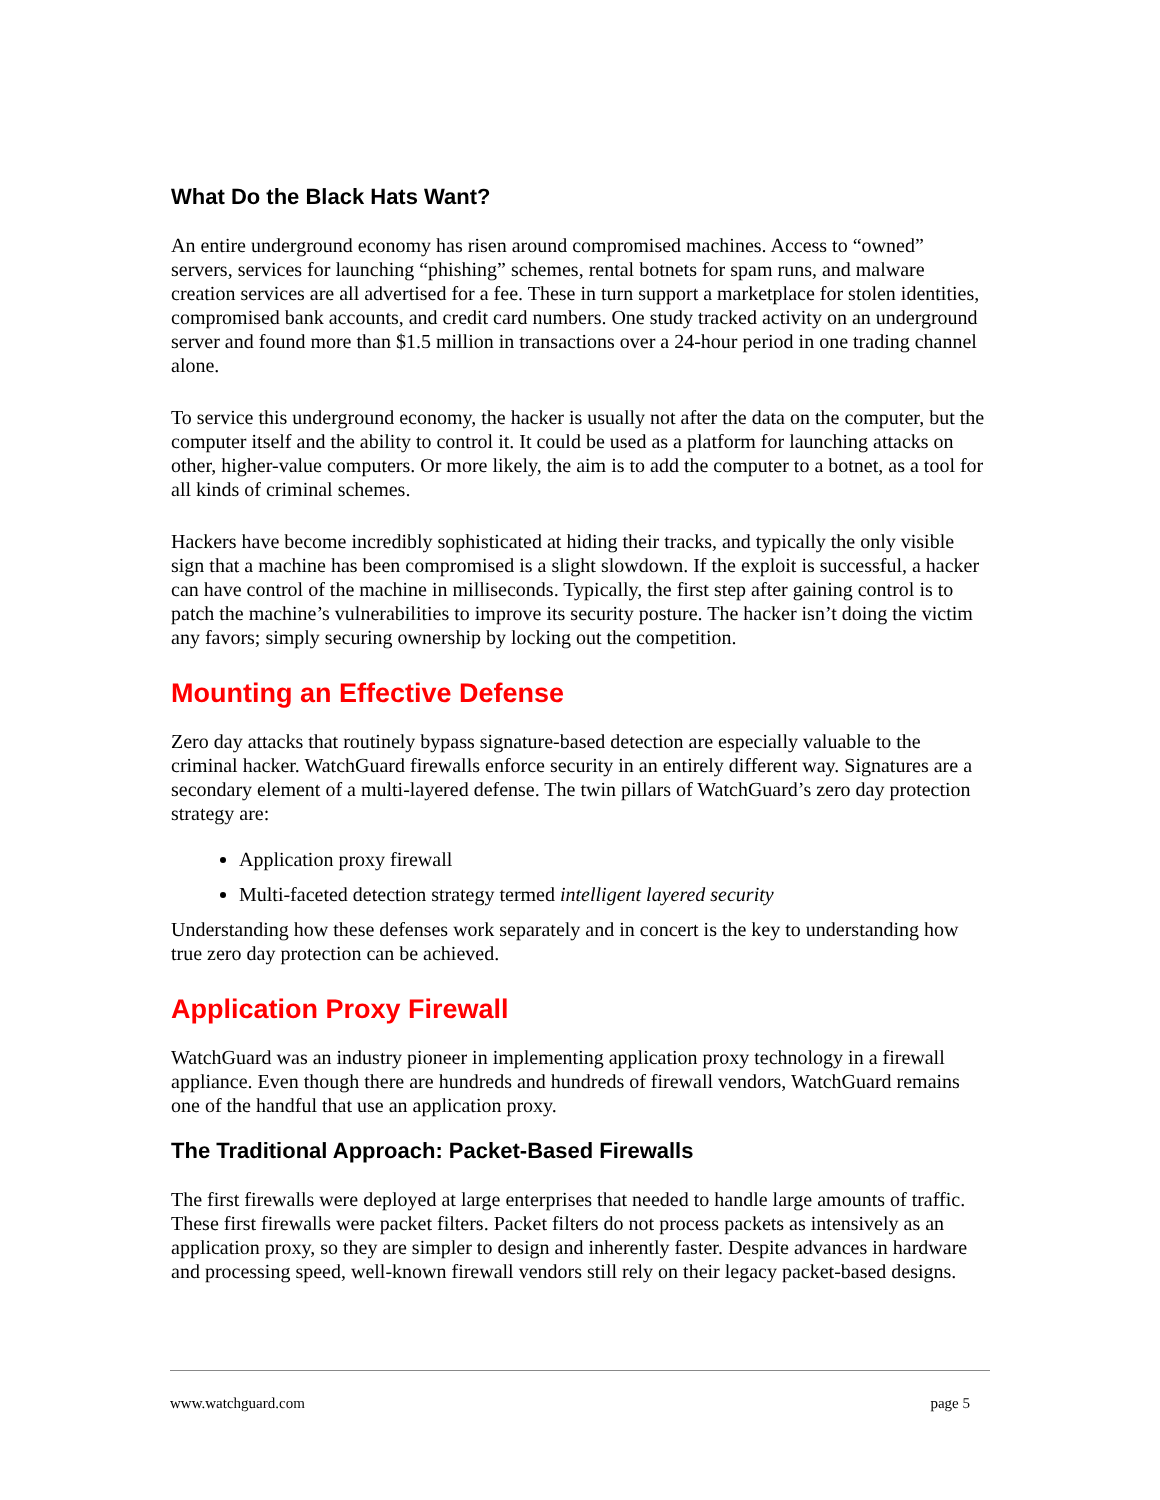What Do the Black Hats Want?
An entire underground economy has risen around compromised machines. Access to “owned” servers, services for launching “phishing” schemes, rental botnets for spam runs, and malware creation services are all advertised for a fee. These in turn support a marketplace for stolen identities, compromised bank accounts, and credit card numbers. One study tracked activity on an underground server and found more than $1.5 million in transactions over a 24-hour period in one trading channel alone.
To service this underground economy, the hacker is usually not after the data on the computer, but the computer itself and the ability to control it. It could be used as a platform for launching attacks on other, higher-value computers. Or more likely, the aim is to add the computer to a botnet, as a tool for all kinds of criminal schemes.
Hackers have become incredibly sophisticated at hiding their tracks, and typically the only visible sign that a machine has been compromised is a slight slowdown. If the exploit is successful, a hacker can have control of the machine in milliseconds. Typically, the first step after gaining control is to patch the machine’s vulnerabilities to improve its security posture. The hacker isn’t doing the victim any favors; simply securing ownership by locking out the competition.
Mounting an Effective Defense
Zero day attacks that routinely bypass signature-based detection are especially valuable to the criminal hacker. WatchGuard firewalls enforce security in an entirely different way. Signatures are a secondary element of a multi-layered defense. The twin pillars of WatchGuard’s zero day protection strategy are:
Application proxy firewall
Multi-faceted detection strategy termed intelligent layered security
Understanding how these defenses work separately and in concert is the key to understanding how true zero day protection can be achieved.
Application Proxy Firewall
WatchGuard was an industry pioneer in implementing application proxy technology in a firewall appliance. Even though there are hundreds and hundreds of firewall vendors, WatchGuard remains one of the handful that use an application proxy.
The Traditional Approach: Packet-Based Firewalls
The first firewalls were deployed at large enterprises that needed to handle large amounts of traffic. These first firewalls were packet filters. Packet filters do not process packets as intensively as an application proxy, so they are simpler to design and inherently faster. Despite advances in hardware and processing speed, well-known firewall vendors still rely on their legacy packet-based designs.
www.watchguard.com page 5